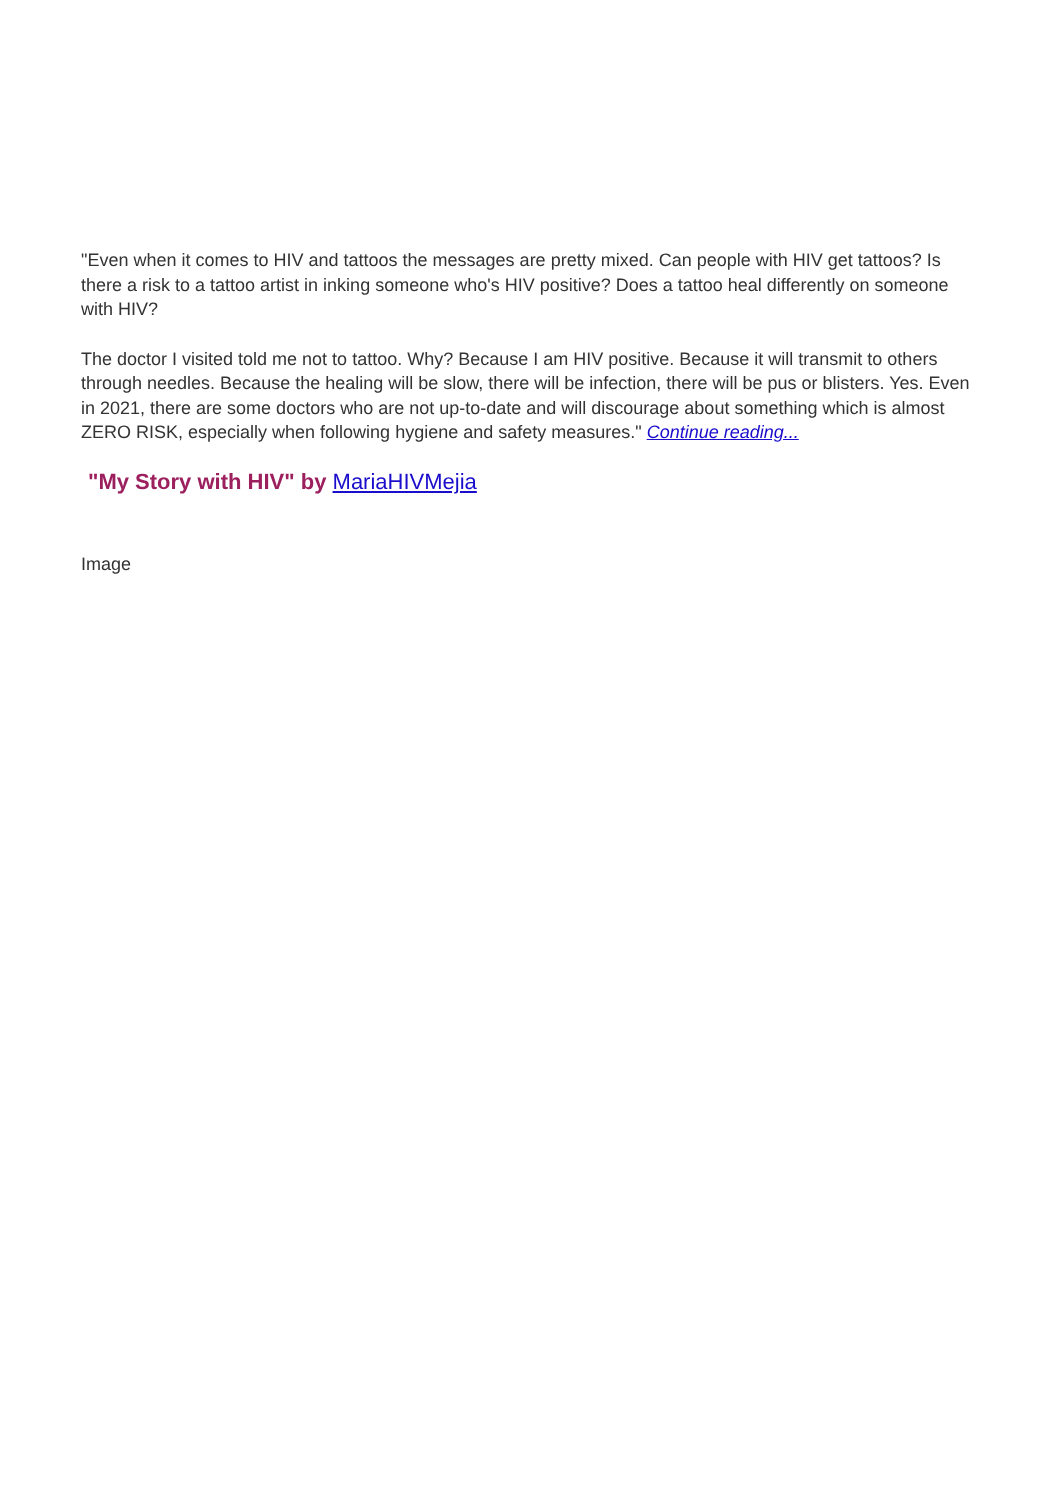"Even when it comes to HIV and tattoos the messages are pretty mixed. Can people with HIV get tattoos? Is there a risk to a tattoo artist in inking someone who's HIV positive? Does a tattoo heal differently on someone with HIV?
The doctor I visited told me not to tattoo. Why? Because I am HIV positive. Because it will transmit to others through needles. Because the healing will be slow, there will be infection, there will be pus or blisters. Yes. Even in 2021, there are some doctors who are not up-to-date and will discourage about something which is almost ZERO RISK, especially when following hygiene and safety measures." Continue reading...
"My Story with HIV" by MariaHIVMejia
Image